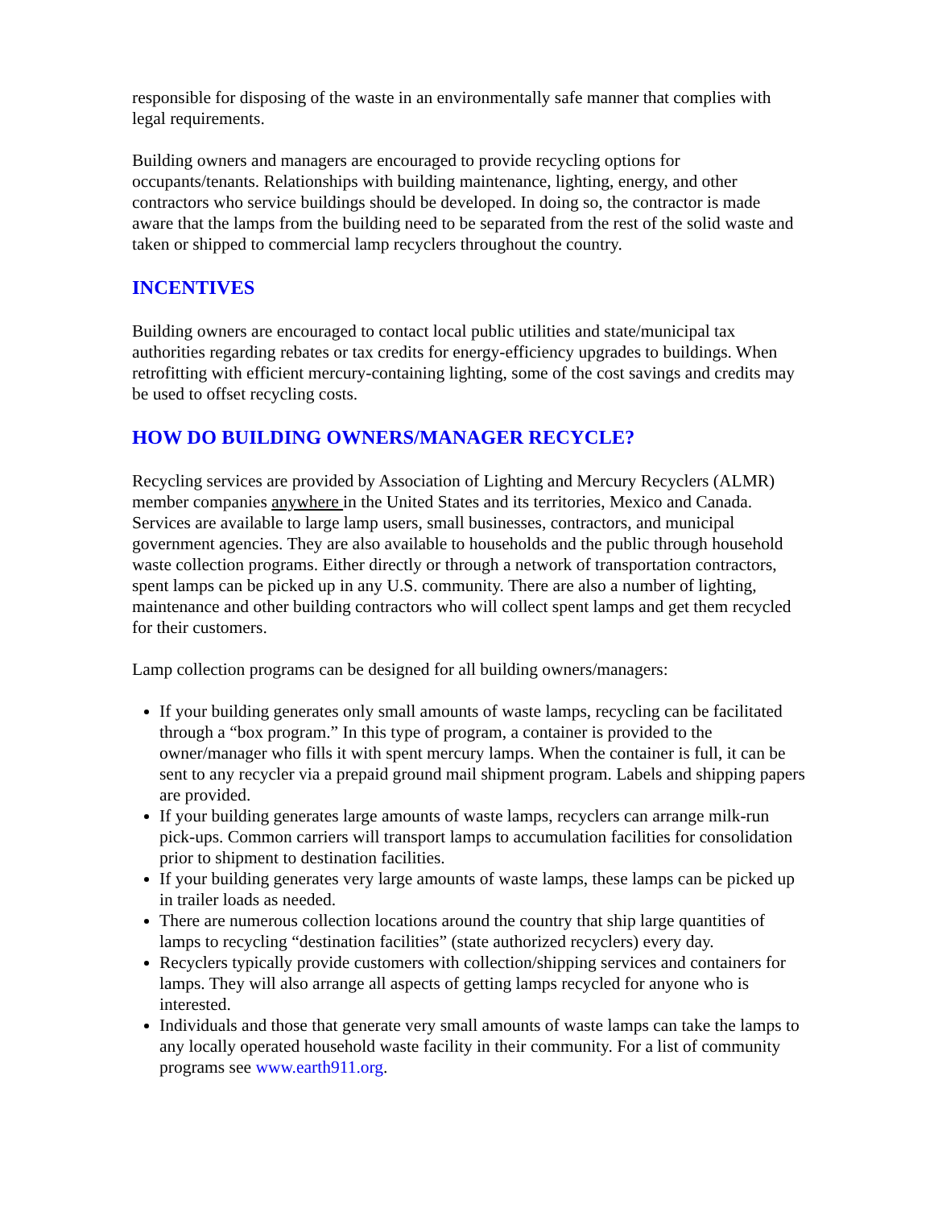responsible for disposing of the waste in an environmentally safe manner that complies with legal requirements.
Building owners and managers are encouraged to provide recycling options for occupants/tenants. Relationships with building maintenance, lighting, energy, and other contractors who service buildings should be developed. In doing so, the contractor is made aware that the lamps from the building need to be separated from the rest of the solid waste and taken or shipped to commercial lamp recyclers throughout the country.
INCENTIVES
Building owners are encouraged to contact local public utilities and state/municipal tax authorities regarding rebates or tax credits for energy-efficiency upgrades to buildings. When retrofitting with efficient mercury-containing lighting, some of the cost savings and credits may be used to offset recycling costs.
HOW DO BUILDING OWNERS/MANAGER RECYCLE?
Recycling services are provided by Association of Lighting and Mercury Recyclers (ALMR) member companies anywhere in the United States and its territories, Mexico and Canada. Services are available to large lamp users, small businesses, contractors, and municipal government agencies. They are also available to households and the public through household waste collection programs. Either directly or through a network of transportation contractors, spent lamps can be picked up in any U.S. community. There are also a number of lighting, maintenance and other building contractors who will collect spent lamps and get them recycled for their customers.
Lamp collection programs can be designed for all building owners/managers:
If your building generates only small amounts of waste lamps, recycling can be facilitated through a “box program.” In this type of program, a container is provided to the owner/manager who fills it with spent mercury lamps. When the container is full, it can be sent to any recycler via a prepaid ground mail shipment program. Labels and shipping papers are provided.
If your building generates large amounts of waste lamps, recyclers can arrange milk-run pick-ups. Common carriers will transport lamps to accumulation facilities for consolidation prior to shipment to destination facilities.
If your building generates very large amounts of waste lamps, these lamps can be picked up in trailer loads as needed.
There are numerous collection locations around the country that ship large quantities of lamps to recycling “destination facilities” (state authorized recyclers) every day.
Recyclers typically provide customers with collection/shipping services and containers for lamps. They will also arrange all aspects of getting lamps recycled for anyone who is interested.
Individuals and those that generate very small amounts of waste lamps can take the lamps to any locally operated household waste facility in their community. For a list of community programs see www.earth911.org.